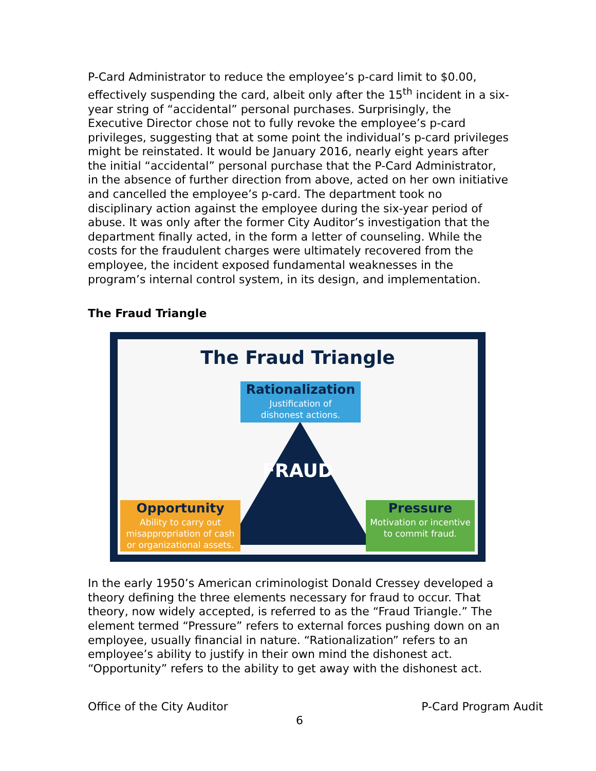P-Card Administrator to reduce the employee’s p-card limit to $0.00, effectively suspending the card, albeit only after the 15<sup>th</sup> incident in a six-year string of “accidental” personal purchases. Surprisingly, the Executive Director chose not to fully revoke the employee’s p-card privileges, suggesting that at some point the individual’s p-card privileges might be reinstated. It would be January 2016, nearly eight years after the initial “accidental” personal purchase that the P-Card Administrator, in the absence of further direction from above, acted on her own initiative and cancelled the employee’s p-card. The department took no disciplinary action against the employee during the six-year period of abuse. It was only after the former City Auditor’s investigation that the department finally acted, in the form a letter of counseling. While the costs for the fraudulent charges were ultimately recovered from the employee, the incident exposed fundamental weaknesses in the program’s internal control system, in its design, and implementation.
The Fraud Triangle
The Fraud Triangle
Rationalization
Justification of
dishonest actions.
FRAUD
Opportunity
Ability to carry out
misappropriation of cash
or organizational assets.
Pressure
Motivation or incentive
to commit fraud.
In the early 1950’s American criminologist Donald Cressey developed a theory defining the three elements necessary for fraud to occur. That theory, now widely accepted, is referred to as the “Fraud Triangle.” The element termed “Pressure” refers to external forces pushing down on an employee, usually financial in nature. “Rationalization” refers to an employee’s ability to justify in their own mind the dishonest act. “Opportunity” refers to the ability to get away with the dishonest act.
Office of the City Auditor P-Card Program Audit
6